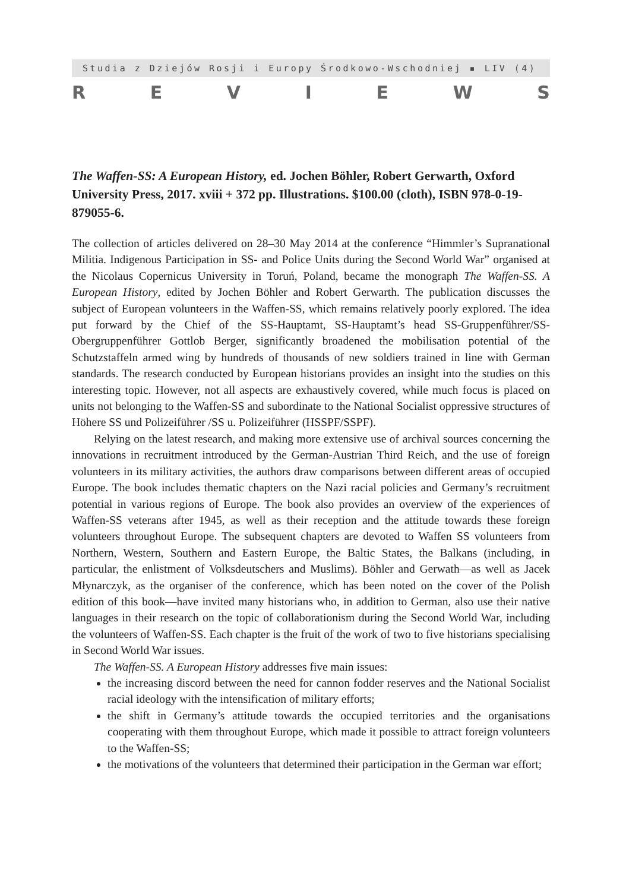Studia z Dziejów Rosji i Europy Środkowo-Wschodniej ▪ LIV (4)
REVIEWS
The Waffen-SS: A European History, ed. Jochen Böhler, Robert Gerwarth, Oxford University Press, 2017. xviii + 372 pp. Illustrations. $100.00 (cloth), ISBN 978-0-19-879055-6.
The collection of articles delivered on 28–30 May 2014 at the conference “Himmler’s Supranational Militia. Indigenous Participation in SS- and Police Units during the Second World War” organised at the Nicolaus Copernicus University in Toruń, Poland, became the monograph The Waffen-SS. A European History, edited by Jochen Böhler and Robert Gerwarth. The publication discusses the subject of European volunteers in the Waffen-SS, which remains relatively poorly explored. The idea put forward by the Chief of the SS-Hauptamt, SS-Hauptamt’s head SS-Gruppenführer/SS-Obergruppenführer Gottlob Berger, significantly broadened the mobilisation potential of the Schutzstaffeln armed wing by hundreds of thousands of new soldiers trained in line with German standards. The research conducted by European historians provides an insight into the studies on this interesting topic. However, not all aspects are exhaustively covered, while much focus is placed on units not belonging to the Waffen-SS and subordinate to the National Socialist oppressive structures of Höhere SS und Polizeiführer /SS u. Polizeiführer (HSSPF/SSPF).
Relying on the latest research, and making more extensive use of archival sources concerning the innovations in recruitment introduced by the German-Austrian Third Reich, and the use of foreign volunteers in its military activities, the authors draw comparisons between different areas of occupied Europe. The book includes thematic chapters on the Nazi racial policies and Germany’s recruitment potential in various regions of Europe. The book also provides an overview of the experiences of Waffen-SS veterans after 1945, as well as their reception and the attitude towards these foreign volunteers throughout Europe. The subsequent chapters are devoted to Waffen SS volunteers from Northern, Western, Southern and Eastern Europe, the Baltic States, the Balkans (including, in particular, the enlistment of Volksdeutschers and Muslims). Böhler and Gerwath—as well as Jacek Młynarczyk, as the organiser of the conference, which has been noted on the cover of the Polish edition of this book—have invited many historians who, in addition to German, also use their native languages in their research on the topic of collaborationism during the Second World War, including the volunteers of Waffen-SS. Each chapter is the fruit of the work of two to five historians specialising in Second World War issues.
The Waffen-SS. A European History addresses five main issues:
the increasing discord between the need for cannon fodder reserves and the National Socialist racial ideology with the intensification of military efforts;
the shift in Germany’s attitude towards the occupied territories and the organisations cooperating with them throughout Europe, which made it possible to attract foreign volunteers to the Waffen-SS;
the motivations of the volunteers that determined their participation in the German war effort;